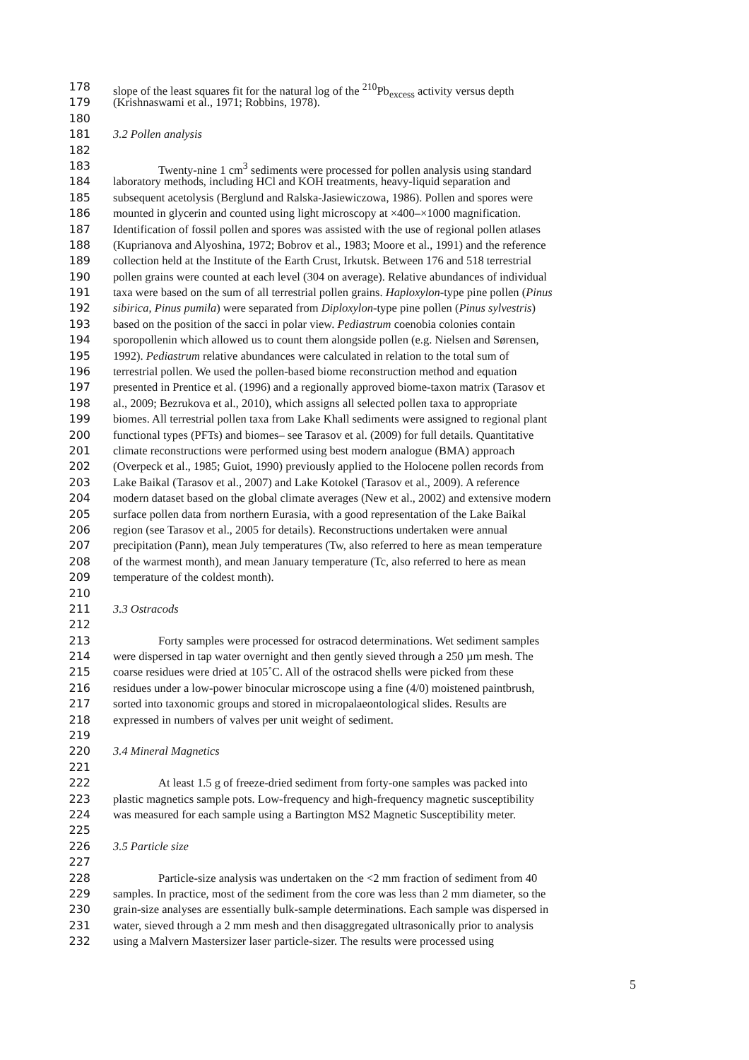178 slope of the least squares fit for the natural log of the <sup>210</sup>Pb<sub>excess</sub> activity versus depth
179 (Krishnaswami et al., 1971; Robbins, 1978).
180
181 3.2 Pollen analysis
182
183 Twenty-nine 1 cm<sup>3</sup> sediments were processed for pollen analysis using standard
184 laboratory methods, including HCl and KOH treatments, heavy-liquid separation and
185 subsequent acetolysis (Berglund and Ralska-Jasiewiczowa, 1986). Pollen and spores were
186 mounted in glycerin and counted using light microscopy at ×400–×1000 magnification.
187 Identification of fossil pollen and spores was assisted with the use of regional pollen atlases
188 (Kuprianova and Alyoshina, 1972; Bobrov et al., 1983; Moore et al., 1991) and the reference
189 collection held at the Institute of the Earth Crust, Irkutsk. Between 176 and 518 terrestrial
190 pollen grains were counted at each level (304 on average). Relative abundances of individual
191 taxa were based on the sum of all terrestrial pollen grains. Haploxylon-type pine pollen (Pinus
192 sibirica, Pinus pumila) were separated from Diploxylon-type pine pollen (Pinus sylvestris)
193 based on the position of the sacci in polar view. Pediastrum coenobia colonies contain
194 sporopollenin which allowed us to count them alongside pollen (e.g. Nielsen and Sørensen,
195 1992). Pediastrum relative abundances were calculated in relation to the total sum of
196 terrestrial pollen. We used the pollen-based biome reconstruction method and equation
197 presented in Prentice et al. (1996) and a regionally approved biome-taxon matrix (Tarasov et
198 al., 2009; Bezrukova et al., 2010), which assigns all selected pollen taxa to appropriate
199 biomes. All terrestrial pollen taxa from Lake Khall sediments were assigned to regional plant
200 functional types (PFTs) and biomes– see Tarasov et al. (2009) for full details. Quantitative
201 climate reconstructions were performed using best modern analogue (BMA) approach
202 (Overpeck et al., 1985; Guiot, 1990) previously applied to the Holocene pollen records from
203 Lake Baikal (Tarasov et al., 2007) and Lake Kotokel (Tarasov et al., 2009). A reference
204 modern dataset based on the global climate averages (New et al., 2002) and extensive modern
205 surface pollen data from northern Eurasia, with a good representation of the Lake Baikal
206 region (see Tarasov et al., 2005 for details). Reconstructions undertaken were annual
207 precipitation (Pann), mean July temperatures (Tw, also referred to here as mean temperature
208 of the warmest month), and mean January temperature (Tc, also referred to here as mean
209 temperature of the coldest month).
210
211 3.3 Ostracods
212
213 Forty samples were processed for ostracod determinations. Wet sediment samples
214 were dispersed in tap water overnight and then gently sieved through a 250 µm mesh. The
215 coarse residues were dried at 105˚C. All of the ostracod shells were picked from these
216 residues under a low-power binocular microscope using a fine (4/0) moistened paintbrush,
217 sorted into taxonomic groups and stored in micropalaeontological slides. Results are
218 expressed in numbers of valves per unit weight of sediment.
219
220 3.4 Mineral Magnetics
221
222 At least 1.5 g of freeze-dried sediment from forty-one samples was packed into
223 plastic magnetics sample pots. Low-frequency and high-frequency magnetic susceptibility
224 was measured for each sample using a Bartington MS2 Magnetic Susceptibility meter.
225
226 3.5 Particle size
227
228 Particle-size analysis was undertaken on the <2 mm fraction of sediment from 40
229 samples. In practice, most of the sediment from the core was less than 2 mm diameter, so the
230 grain-size analyses are essentially bulk-sample determinations. Each sample was dispersed in
231 water, sieved through a 2 mm mesh and then disaggregated ultrasonically prior to analysis
232 using a Malvern Mastersizer laser particle-sizer. The results were processed using
5